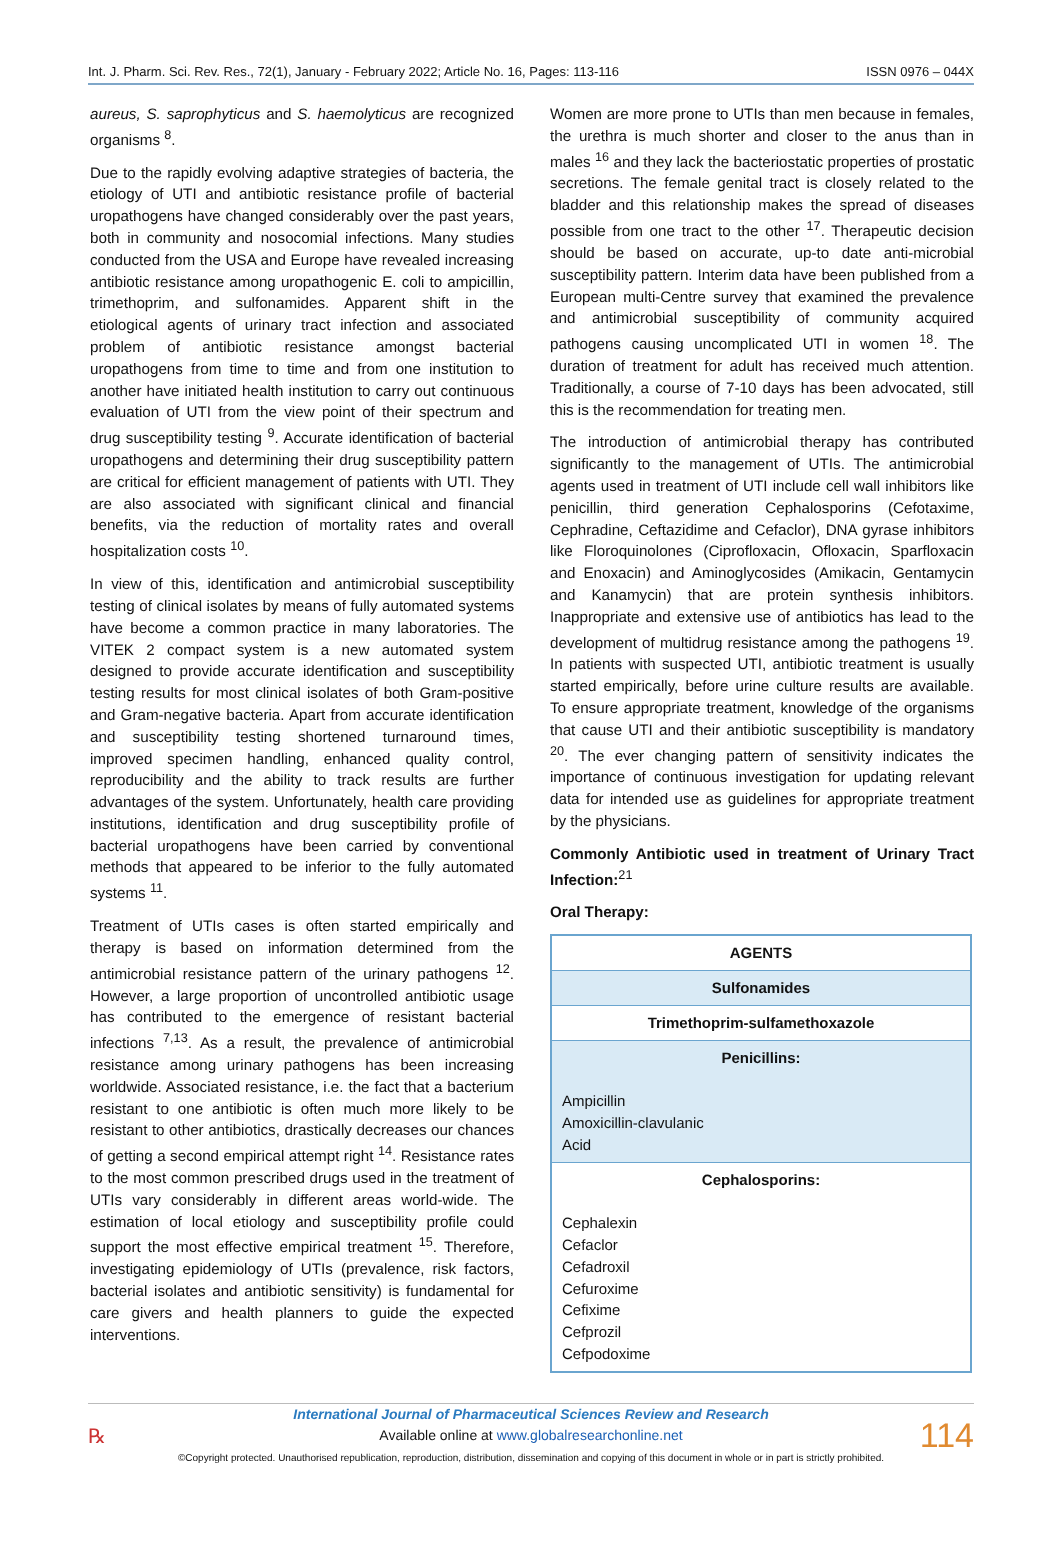Int. J. Pharm. Sci. Rev. Res., 72(1), January - February 2022; Article No. 16, Pages: 113-116 ISSN 0976 – 044X
aureus, S. saprophyticus and S. haemolyticus are recognized organisms <sup>8</sup>.
Due to the rapidly evolving adaptive strategies of bacteria, the etiology of UTI and antibiotic resistance profile of bacterial uropathogens have changed considerably over the past years, both in community and nosocomial infections. Many studies conducted from the USA and Europe have revealed increasing antibiotic resistance among uropathogenic E. coli to ampicillin, trimethoprim, and sulfonamides. Apparent shift in the etiological agents of urinary tract infection and associated problem of antibiotic resistance amongst bacterial uropathogens from time to time and from one institution to another have initiated health institution to carry out continuous evaluation of UTI from the view point of their spectrum and drug susceptibility testing <sup>9</sup>. Accurate identification of bacterial uropathogens and determining their drug susceptibility pattern are critical for efficient management of patients with UTI. They are also associated with significant clinical and financial benefits, via the reduction of mortality rates and overall hospitalization costs <sup>10</sup>.
In view of this, identification and antimicrobial susceptibility testing of clinical isolates by means of fully automated systems have become a common practice in many laboratories. The VITEK 2 compact system is a new automated system designed to provide accurate identification and susceptibility testing results for most clinical isolates of both Gram-positive and Gram-negative bacteria. Apart from accurate identification and susceptibility testing shortened turnaround times, improved specimen handling, enhanced quality control, reproducibility and the ability to track results are further advantages of the system. Unfortunately, health care providing institutions, identification and drug susceptibility profile of bacterial uropathogens have been carried by conventional methods that appeared to be inferior to the fully automated systems <sup>11</sup>.
Treatment of UTIs cases is often started empirically and therapy is based on information determined from the antimicrobial resistance pattern of the urinary pathogens <sup>12</sup>. However, a large proportion of uncontrolled antibiotic usage has contributed to the emergence of resistant bacterial infections <sup>7,13</sup>. As a result, the prevalence of antimicrobial resistance among urinary pathogens has been increasing worldwide. Associated resistance, i.e. the fact that a bacterium resistant to one antibiotic is often much more likely to be resistant to other antibiotics, drastically decreases our chances of getting a second empirical attempt right <sup>14</sup>. Resistance rates to the most common prescribed drugs used in the treatment of UTIs vary considerably in different areas world-wide. The estimation of local etiology and susceptibility profile could support the most effective empirical treatment <sup>15</sup>. Therefore, investigating epidemiology of UTIs (prevalence, risk factors, bacterial isolates and antibiotic sensitivity) is fundamental for care givers and health planners to guide the expected interventions.
Women are more prone to UTIs than men because in females, the urethra is much shorter and closer to the anus than in males <sup>16</sup> and they lack the bacteriostatic properties of prostatic secretions. The female genital tract is closely related to the bladder and this relationship makes the spread of diseases possible from one tract to the other <sup>17</sup>. Therapeutic decision should be based on accurate, up-to date anti-microbial susceptibility pattern. Interim data have been published from a European multi-Centre survey that examined the prevalence and antimicrobial susceptibility of community acquired pathogens causing uncomplicated UTI in women <sup>18</sup>. The duration of treatment for adult has received much attention. Traditionally, a course of 7-10 days has been advocated, still this is the recommendation for treating men.
The introduction of antimicrobial therapy has contributed significantly to the management of UTIs. The antimicrobial agents used in treatment of UTI include cell wall inhibitors like penicillin, third generation Cephalosporins (Cefotaxime, Cephradine, Ceftazidime and Cefaclor), DNA gyrase inhibitors like Floroquinolones (Ciprofloxacin, Ofloxacin, Sparfloxacin and Enoxacin) and Aminoglycosides (Amikacin, Gentamycin and Kanamycin) that are protein synthesis inhibitors. Inappropriate and extensive use of antibiotics has lead to the development of multidrug resistance among the pathogens <sup>19</sup>. In patients with suspected UTI, antibiotic treatment is usually started empirically, before urine culture results are available. To ensure appropriate treatment, knowledge of the organisms that cause UTI and their antibiotic susceptibility is mandatory <sup>20</sup>. The ever changing pattern of sensitivity indicates the importance of continuous investigation for updating relevant data for intended use as guidelines for appropriate treatment by the physicians.
Commonly Antibiotic used in treatment of Urinary Tract Infection:<sup>21</sup>
Oral Therapy:
| AGENTS |
| --- |
| Sulfonamides |
| Trimethoprim-sulfamethoxazole |
| Penicillins: Ampicillin Amoxicillin-clavulanic Acid |
| Cephalosporins: Cephalexin Cefaclor Cefadroxil Cefuroxime Cefixime Cefprozil Cefpodoxime |
℞
International Journal of Pharmaceutical Sciences Review and Research
Available online at www.globalresearchonline.net
©Copyright protected. Unauthorised republication, reproduction, distribution, dissemination and copying of this document in whole or in part is strictly prohibited.
114